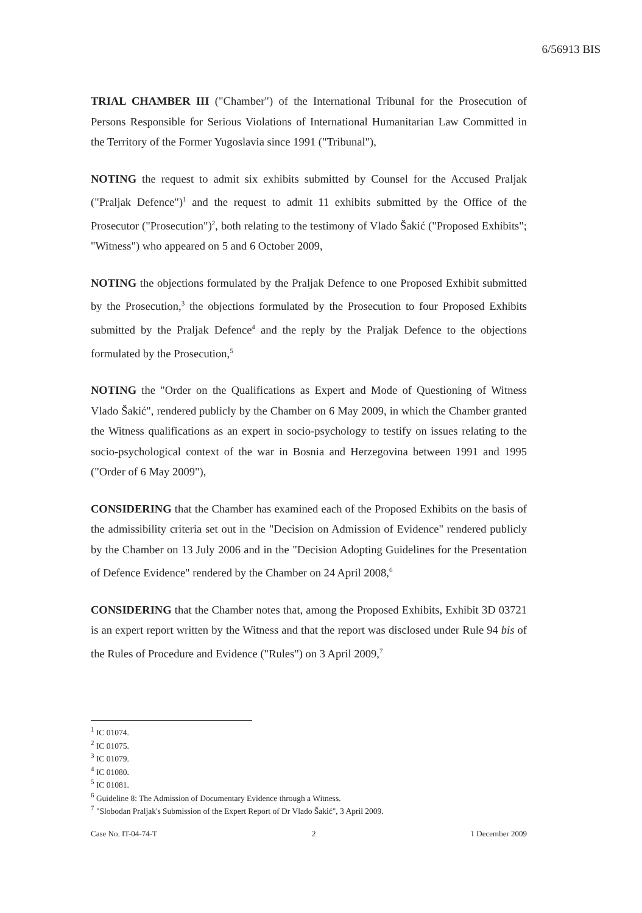6/56913 BIS
TRIAL CHAMBER III ("Chamber") of the International Tribunal for the Prosecution of Persons Responsible for Serious Violations of International Humanitarian Law Committed in the Territory of the Former Yugoslavia since 1991 ("Tribunal"),
NOTING the request to admit six exhibits submitted by Counsel for the Accused Praljak ("Praljak Defence")<sup>1</sup> and the request to admit 11 exhibits submitted by the Office of the Prosecutor ("Prosecution")<sup>2</sup>, both relating to the testimony of Vlado Šakić ("Proposed Exhibits"; "Witness") who appeared on 5 and 6 October 2009,
NOTING the objections formulated by the Praljak Defence to one Proposed Exhibit submitted by the Prosecution,<sup>3</sup> the objections formulated by the Prosecution to four Proposed Exhibits submitted by the Praljak Defence<sup>4</sup> and the reply by the Praljak Defence to the objections formulated by the Prosecution,<sup>5</sup>
NOTING the "Order on the Qualifications as Expert and Mode of Questioning of Witness Vlado Šakić", rendered publicly by the Chamber on 6 May 2009, in which the Chamber granted the Witness qualifications as an expert in socio-psychology to testify on issues relating to the socio-psychological context of the war in Bosnia and Herzegovina between 1991 and 1995 ("Order of 6 May 2009"),
CONSIDERING that the Chamber has examined each of the Proposed Exhibits on the basis of the admissibility criteria set out in the "Decision on Admission of Evidence" rendered publicly by the Chamber on 13 July 2006 and in the "Decision Adopting Guidelines for the Presentation of Defence Evidence" rendered by the Chamber on 24 April 2008,<sup>6</sup>
CONSIDERING that the Chamber notes that, among the Proposed Exhibits, Exhibit 3D 03721 is an expert report written by the Witness and that the report was disclosed under Rule 94 bis of the Rules of Procedure and Evidence ("Rules") on 3 April 2009,<sup>7</sup>
<sup>1</sup> IC 01074.
<sup>2</sup> IC 01075.
<sup>3</sup> IC 01079.
<sup>4</sup> IC 01080.
<sup>5</sup> IC 01081.
<sup>6</sup> Guideline 8: The Admission of Documentary Evidence through a Witness.
<sup>7</sup> "Slobodan Praljak's Submission of the Expert Report of Dr Vlado Šakić", 3 April 2009.
Case No. IT-04-74-T 2 1 December 2009